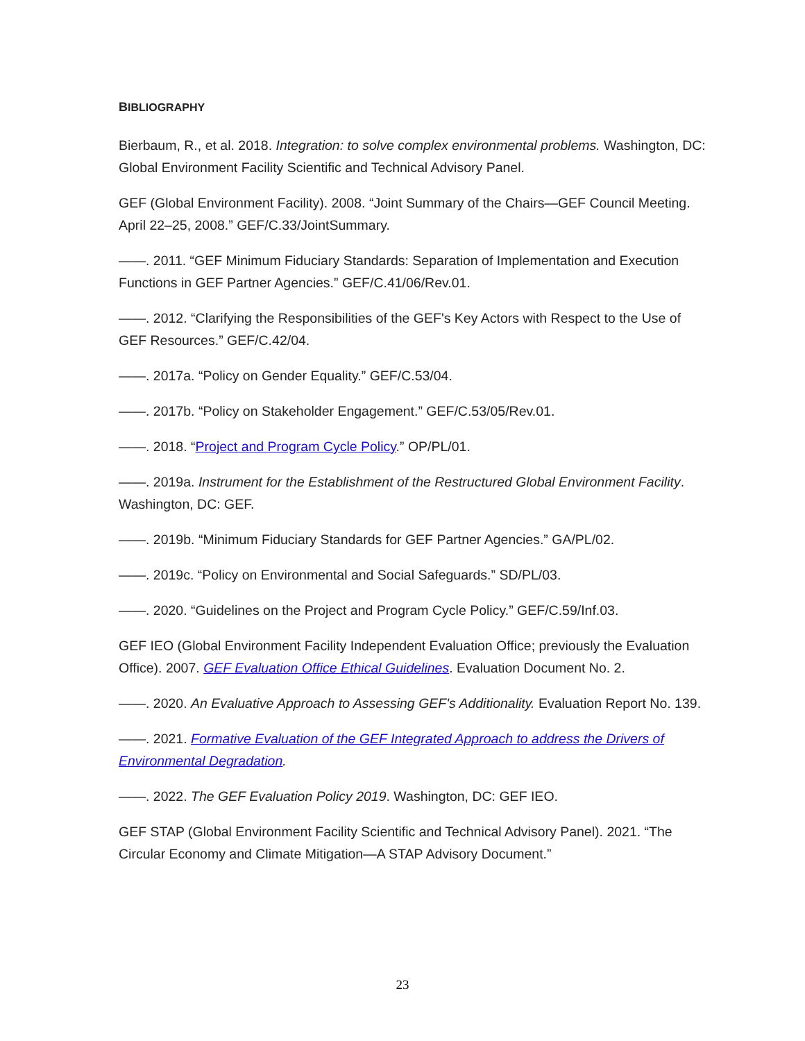BIBLIOGRAPHY
Bierbaum, R., et al. 2018. Integration: to solve complex environmental problems. Washington, DC: Global Environment Facility Scientific and Technical Advisory Panel.
GEF (Global Environment Facility). 2008. “Joint Summary of the Chairs—GEF Council Meeting. April 22–25, 2008.” GEF/C.33/JointSummary.
——. 2011. “GEF Minimum Fiduciary Standards: Separation of Implementation and Execution Functions in GEF Partner Agencies.” GEF/C.41/06/Rev.01.
——. 2012. “Clarifying the Responsibilities of the GEF's Key Actors with Respect to the Use of GEF Resources.” GEF/C.42/04.
——. 2017a. “Policy on Gender Equality.” GEF/C.53/04.
——. 2017b. “Policy on Stakeholder Engagement.” GEF/C.53/05/Rev.01.
——. 2018. “Project and Program Cycle Policy.” OP/PL/01.
——. 2019a. Instrument for the Establishment of the Restructured Global Environment Facility. Washington, DC: GEF.
——. 2019b. “Minimum Fiduciary Standards for GEF Partner Agencies.” GA/PL/02.
——. 2019c. “Policy on Environmental and Social Safeguards.” SD/PL/03.
——. 2020. “Guidelines on the Project and Program Cycle Policy.” GEF/C.59/Inf.03.
GEF IEO (Global Environment Facility Independent Evaluation Office; previously the Evaluation Office). 2007. GEF Evaluation Office Ethical Guidelines. Evaluation Document No. 2.
——. 2020. An Evaluative Approach to Assessing GEF's Additionality. Evaluation Report No. 139.
——. 2021. Formative Evaluation of the GEF Integrated Approach to address the Drivers of Environmental Degradation.
——. 2022. The GEF Evaluation Policy 2019. Washington, DC: GEF IEO.
GEF STAP (Global Environment Facility Scientific and Technical Advisory Panel). 2021. “The Circular Economy and Climate Mitigation—A STAP Advisory Document.”
23